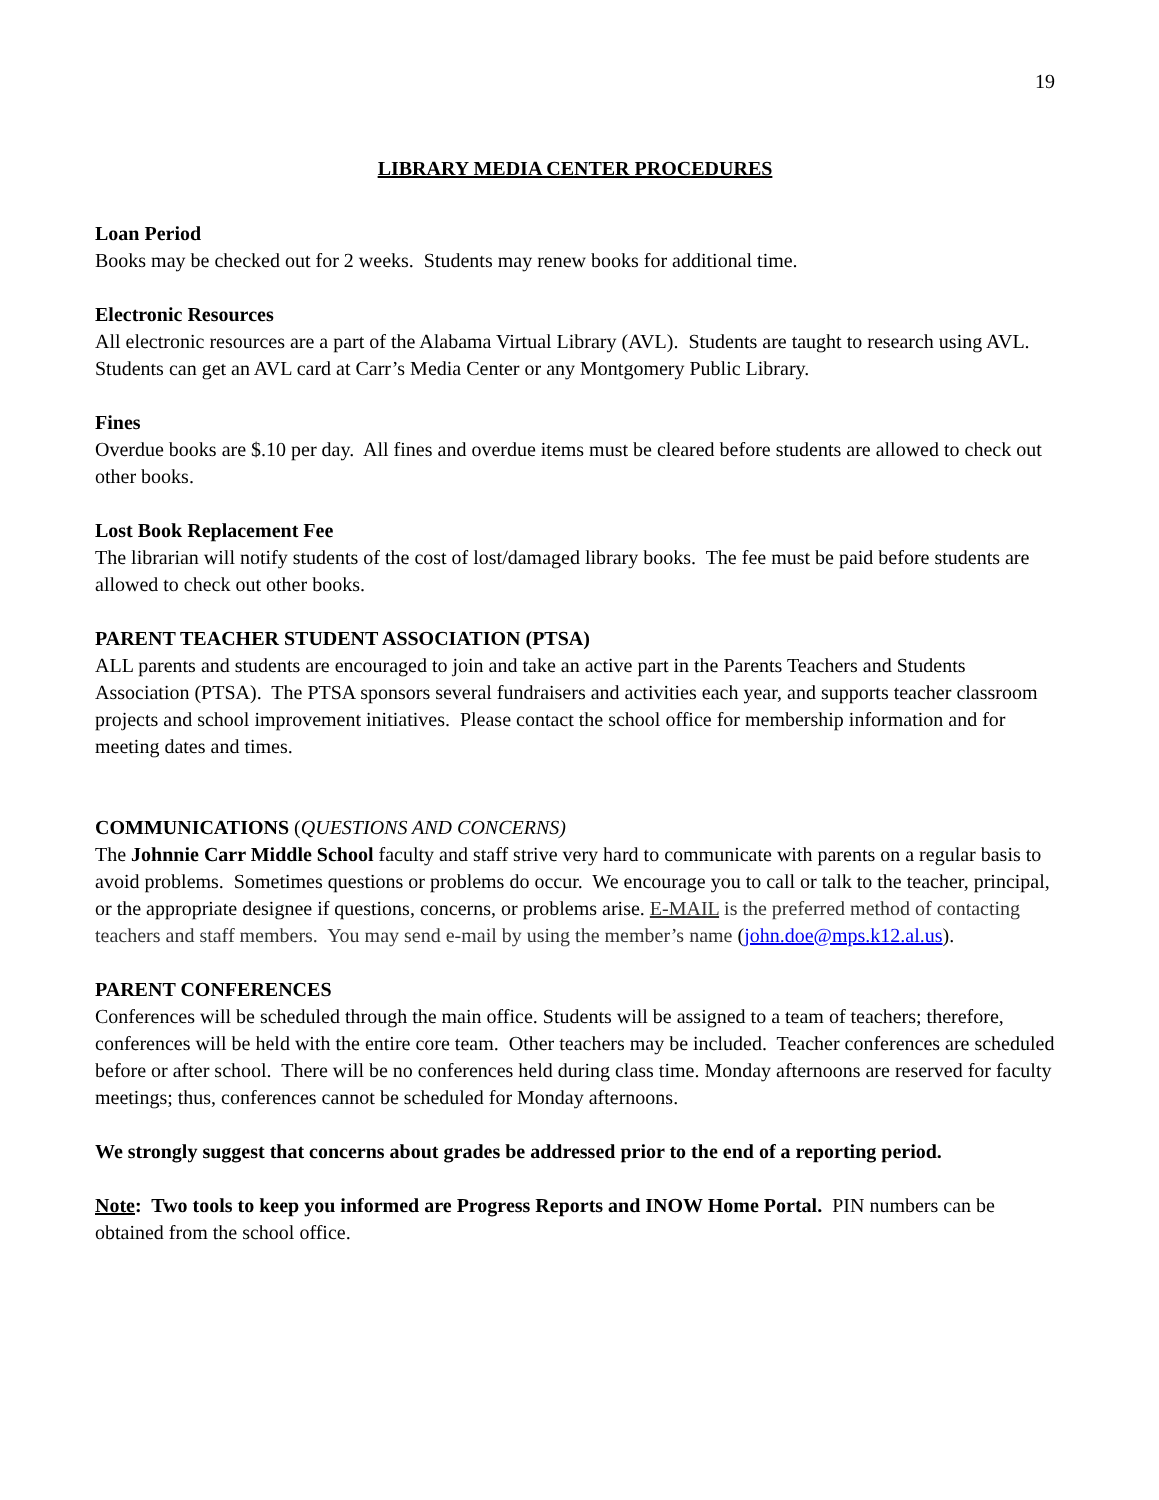19
LIBRARY MEDIA CENTER PROCEDURES
Loan Period
Books may be checked out for 2 weeks. Students may renew books for additional time.
Electronic Resources
All electronic resources are a part of the Alabama Virtual Library (AVL). Students are taught to research using AVL. Students can get an AVL card at Carr’s Media Center or any Montgomery Public Library.
Fines
Overdue books are $.10 per day. All fines and overdue items must be cleared before students are allowed to check out other books.
Lost Book Replacement Fee
The librarian will notify students of the cost of lost/damaged library books. The fee must be paid before students are allowed to check out other books.
PARENT TEACHER STUDENT ASSOCIATION (PTSA)
ALL parents and students are encouraged to join and take an active part in the Parents Teachers and Students Association (PTSA). The PTSA sponsors several fundraisers and activities each year, and supports teacher classroom projects and school improvement initiatives. Please contact the school office for membership information and for meeting dates and times.
COMMUNICATIONS (QUESTIONS AND CONCERNS)
The Johnnie Carr Middle School faculty and staff strive very hard to communicate with parents on a regular basis to avoid problems. Sometimes questions or problems do occur. We encourage you to call or talk to the teacher, principal, or the appropriate designee if questions, concerns, or problems arise. E-MAIL is the preferred method of contacting teachers and staff members. You may send e-mail by using the member’s name (john.doe@mps.k12.al.us).
PARENT CONFERENCES
Conferences will be scheduled through the main office. Students will be assigned to a team of teachers; therefore, conferences will be held with the entire core team. Other teachers may be included. Teacher conferences are scheduled before or after school. There will be no conferences held during class time. Monday afternoons are reserved for faculty meetings; thus, conferences cannot be scheduled for Monday afternoons.
We strongly suggest that concerns about grades be addressed prior to the end of a reporting period.
Note: Two tools to keep you informed are Progress Reports and INOW Home Portal. PIN numbers can be obtained from the school office.